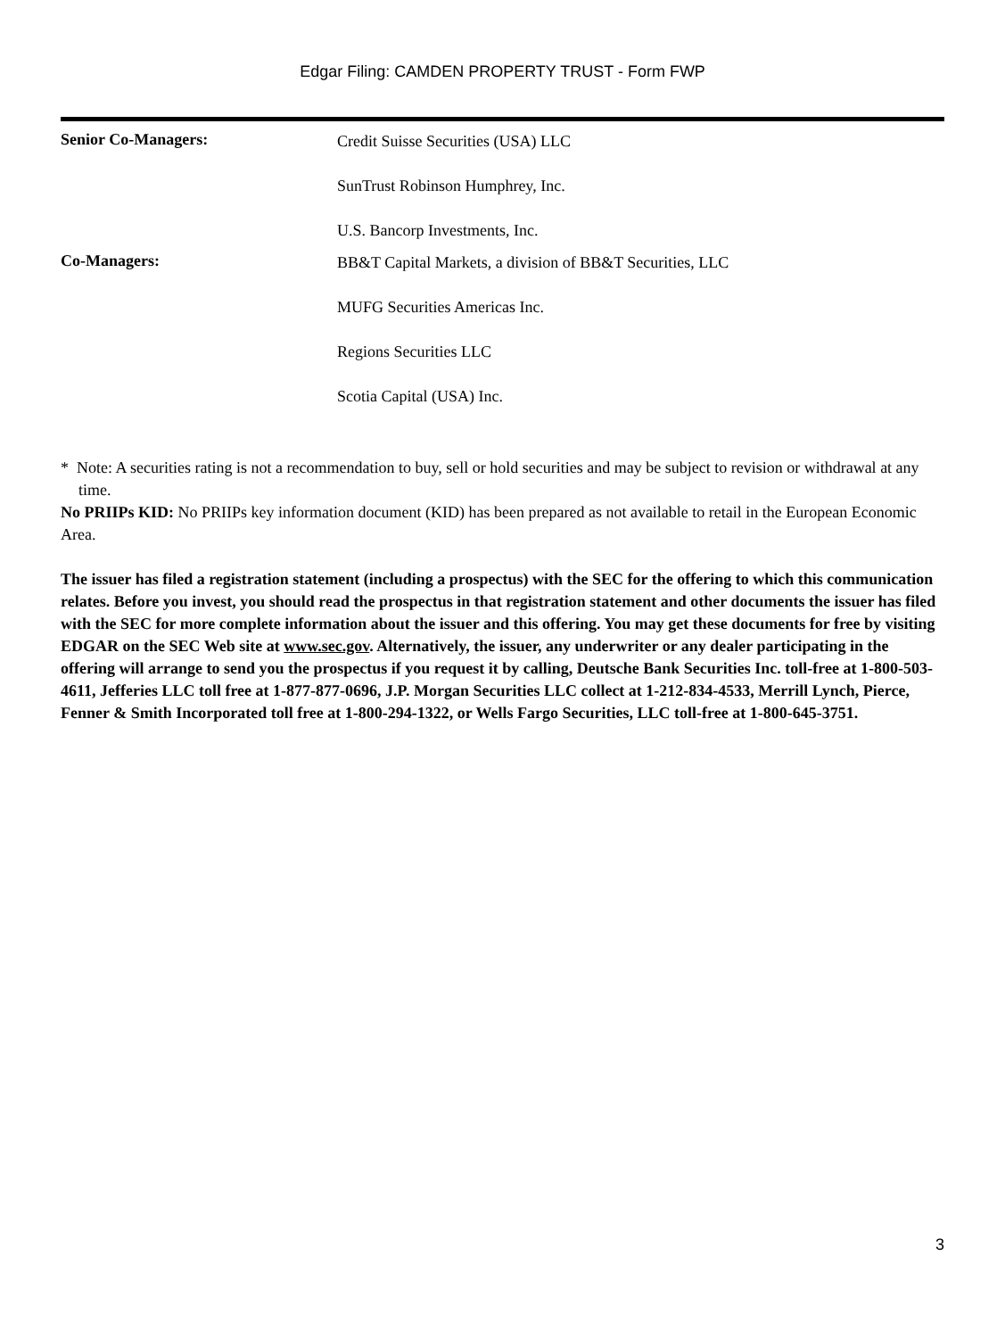Edgar Filing: CAMDEN PROPERTY TRUST - Form FWP
| Senior Co-Managers: | Credit Suisse Securities (USA) LLC SunTrust Robinson Humphrey, Inc. U.S. Bancorp Investments, Inc. |
| Co-Managers: | BB&T Capital Markets, a division of BB&T Securities, LLC MUFG Securities Americas Inc. Regions Securities LLC Scotia Capital (USA) Inc. |
* Note: A securities rating is not a recommendation to buy, sell or hold securities and may be subject to revision or withdrawal at any time.
No PRIIPs KID: No PRIIPs key information document (KID) has been prepared as not available to retail in the European Economic Area.
The issuer has filed a registration statement (including a prospectus) with the SEC for the offering to which this communication relates. Before you invest, you should read the prospectus in that registration statement and other documents the issuer has filed with the SEC for more complete information about the issuer and this offering. You may get these documents for free by visiting EDGAR on the SEC Web site at www.sec.gov. Alternatively, the issuer, any underwriter or any dealer participating in the offering will arrange to send you the prospectus if you request it by calling, Deutsche Bank Securities Inc. toll-free at 1-800-503-4611, Jefferies LLC toll free at 1-877-877-0696, J.P. Morgan Securities LLC collect at 1-212-834-4533, Merrill Lynch, Pierce, Fenner & Smith Incorporated toll free at 1-800-294-1322, or Wells Fargo Securities, LLC toll-free at 1-800-645-3751.
3